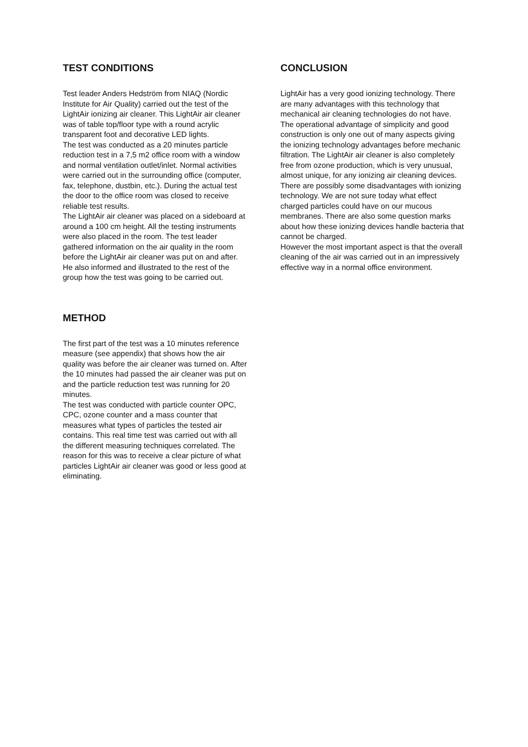TEST CONDITIONS
Test leader Anders Hedström from NIAQ (Nordic Institute for Air Quality) carried out the test of the LightAir ionizing air cleaner. This LightAir air cleaner was of table top/floor type with a round acrylic transparent foot and decorative LED lights.
The test was conducted as a 20 minutes particle reduction test in a 7,5 m2 office room with a window and normal ventilation outlet/inlet. Normal activities were carried out in the surrounding office (computer, fax, telephone, dustbin, etc.). During the actual test the door to the office room was closed to receive reliable test results.
The LightAir air cleaner was placed on a sideboard at around a 100 cm height. All the testing instruments were also placed in the room. The test leader gathered information on the air quality in the room before the LightAir air cleaner was put on and after. He also informed and illustrated to the rest of the group how the test was going to be carried out.
METHOD
The first part of the test was a 10 minutes reference measure (see appendix) that shows how the air quality was before the air cleaner was turned on. After the 10 minutes had passed the air cleaner was put on and the particle reduction test was running for 20 minutes.
The test was conducted with particle counter OPC, CPC, ozone counter and a mass counter that measures what types of particles the tested air contains. This real time test was carried out with all the different measuring techniques correlated. The reason for this was to receive a clear picture of what particles LightAir air cleaner was good or less good at eliminating.
CONCLUSION
LightAir has a very good ionizing technology. There are many advantages with this technology that mechanical air cleaning technologies do not have. The operational advantage of simplicity and good construction is only one out of many aspects giving the ionizing technology advantages before mechanic filtration. The LightAir air cleaner is also completely free from ozone production, which is very unusual, almost unique, for any ionizing air cleaning devices.
There are possibly some disadvantages with ionizing technology. We are not sure today what effect charged particles could have on our mucous membranes. There are also some question marks about how these ionizing devices handle bacteria that cannot be charged.
However the most important aspect is that the overall cleaning of the air was carried out in an impressively effective way in a normal office environment.